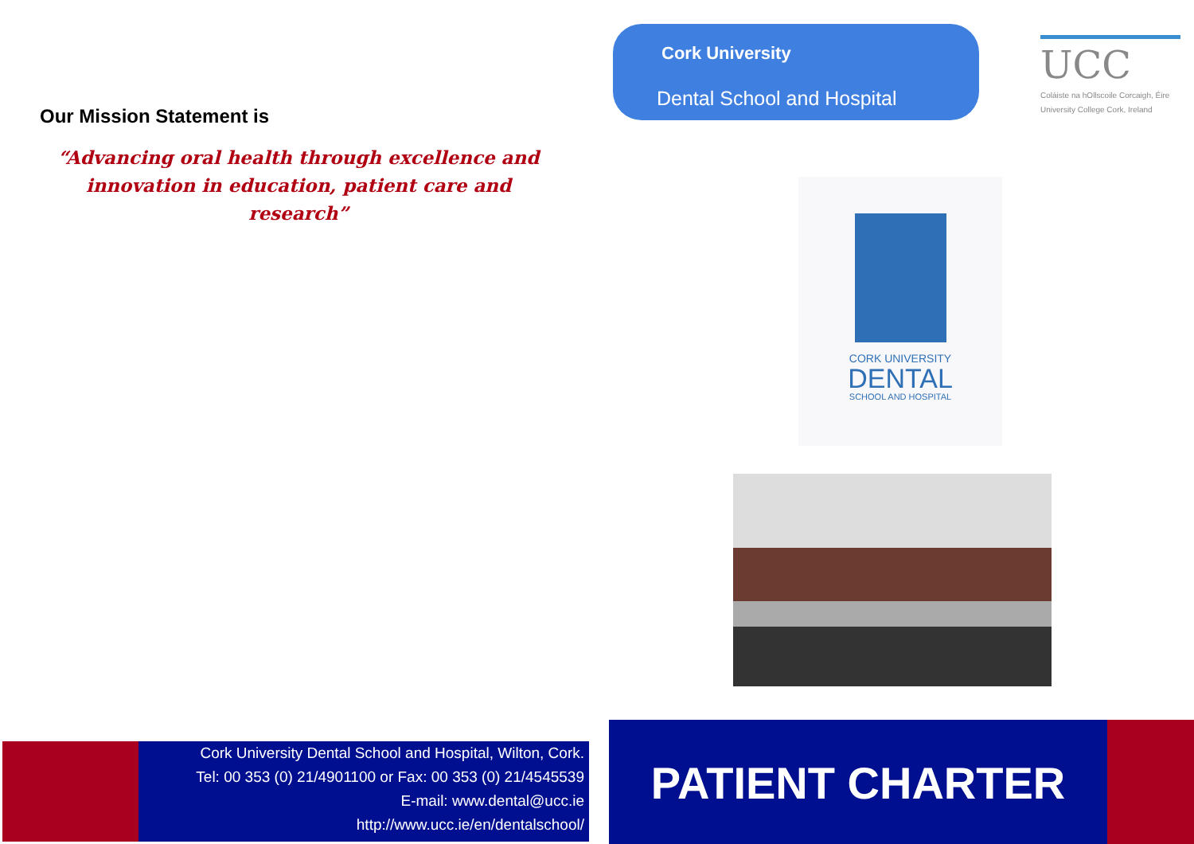Our Mission Statement is
“Advancing oral health through excellence and innovation in education, patient care and research”
Cork University Dental School and Hospital, Wilton, Cork.
Tel: 00 353 (0) 21/4901100 or Fax: 00 353 (0) 21/4545539
E-mail: www.dental@ucc.ie
http://www.ucc.ie/en/dentalschool/
Cork University
Dental School and Hospital
UCC
Coláiste na hOllscoile Corcaigh, Éire
University College Cork, Ireland
CORK UNIVERSITY
DENTAL
SCHOOL AND HOSPITAL
PATIENT CHARTER